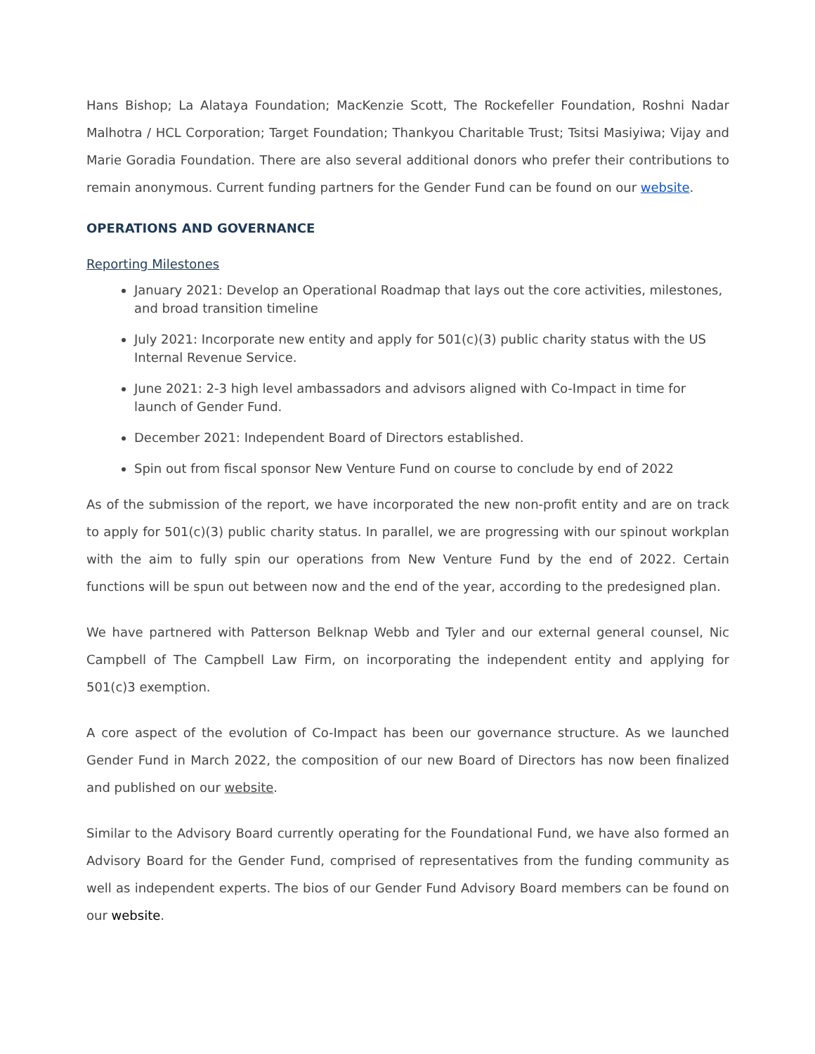Hans Bishop; La Alataya Foundation; MacKenzie Scott, The Rockefeller Foundation, Roshni Nadar Malhotra / HCL Corporation; Target Foundation; Thankyou Charitable Trust; Tsitsi Masiyiwa; Vijay and Marie Goradia Foundation. There are also several additional donors who prefer their contributions to remain anonymous. Current funding partners for the Gender Fund can be found on our website.
OPERATIONS AND GOVERNANCE
Reporting Milestones
January 2021: Develop an Operational Roadmap that lays out the core activities, milestones, and broad transition timeline
July 2021: Incorporate new entity and apply for 501(c)(3) public charity status with the US Internal Revenue Service.
June 2021: 2-3 high level ambassadors and advisors aligned with Co-Impact in time for launch of Gender Fund.
December 2021: Independent Board of Directors established.
Spin out from fiscal sponsor New Venture Fund on course to conclude by end of 2022
As of the submission of the report, we have incorporated the new non-profit entity and are on track to apply for 501(c)(3) public charity status. In parallel, we are progressing with our spinout workplan with the aim to fully spin our operations from New Venture Fund by the end of 2022. Certain functions will be spun out between now and the end of the year, according to the predesigned plan.
We have partnered with Patterson Belknap Webb and Tyler and our external general counsel, Nic Campbell of The Campbell Law Firm, on incorporating the independent entity and applying for 501(c)3 exemption.
A core aspect of the evolution of Co-Impact has been our governance structure. As we launched Gender Fund in March 2022, the composition of our new Board of Directors has now been finalized and published on our website.
Similar to the Advisory Board currently operating for the Foundational Fund, we have also formed an Advisory Board for the Gender Fund, comprised of representatives from the funding community as well as independent experts. The bios of our Gender Fund Advisory Board members can be found on our website.